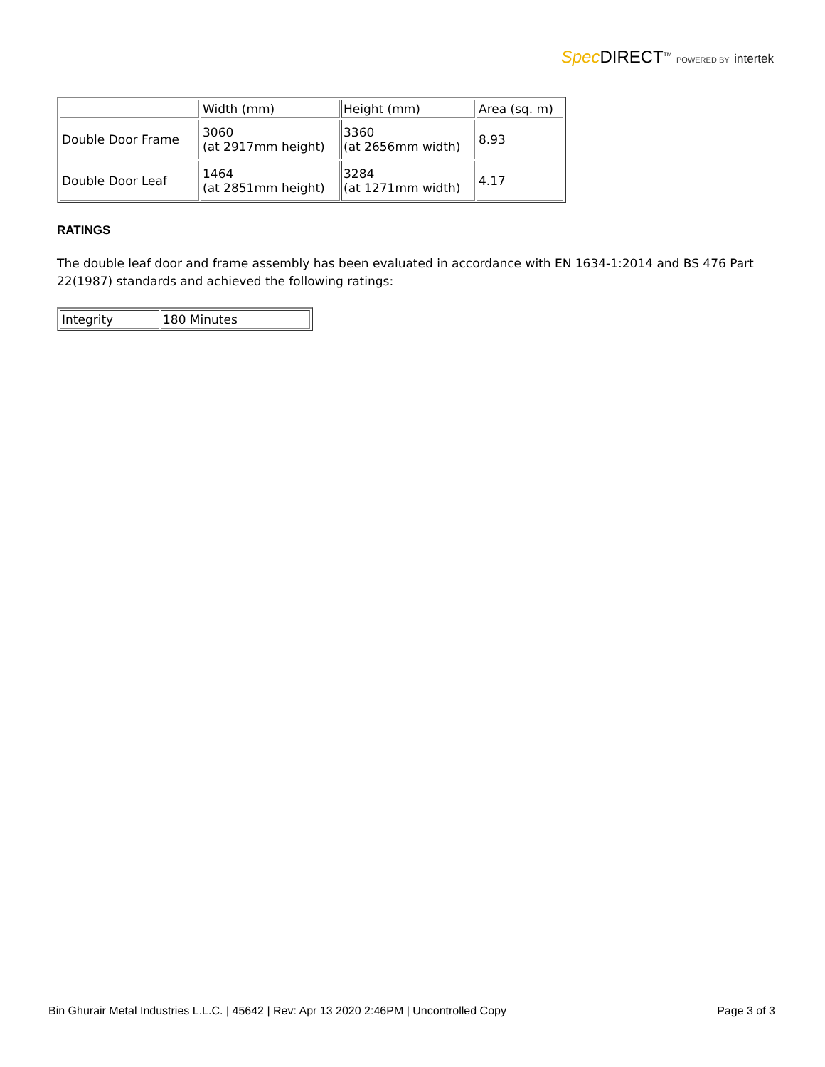Spec DIRECT<sup>TM</sup> POWERED BY intertek
| | Width (mm) | Height (mm) | Area (sq. m) |
| Double Door Frame | 3060 (at 2917mm height) | 3360 (at 2656mm width) | 8.93 |
| Double Door Leaf | 1464 (at 2851mm height) | 3284 (at 1271mm width) | 4.17 |
RATINGS
The double leaf door and frame assembly has been evaluated in accordance with EN 1634-1:2014 and BS 476 Part 22(1987) standards and achieved the following ratings:
| Integrity | 180 Minutes |
Bin Ghurair Metal Industries L.L.C. | 45642 | Rev: Apr 13 2020 2:46PM | Uncontrolled Copy Page 3 of 3